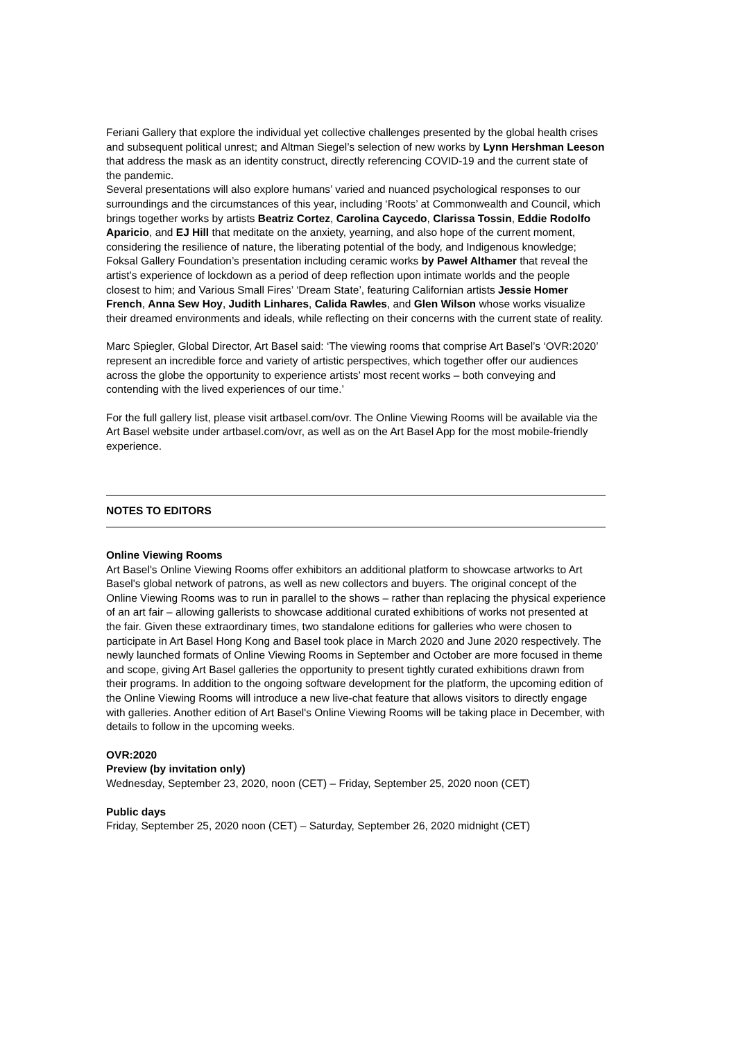Feriani Gallery that explore the individual yet collective challenges presented by the global health crises and subsequent political unrest; and Altman Siegel’s selection of new works by Lynn Hershman Leeson that address the mask as an identity construct, directly referencing COVID-19 and the current state of the pandemic.
Several presentations will also explore humans’ varied and nuanced psychological responses to our surroundings and the circumstances of this year, including ‘Roots’ at Commonwealth and Council, which brings together works by artists Beatriz Cortez, Carolina Caycedo, Clarissa Tossin, Eddie Rodolfo Aparicio, and EJ Hill that meditate on the anxiety, yearning, and also hope of the current moment, considering the resilience of nature, the liberating potential of the body, and Indigenous knowledge; Foksal Gallery Foundation’s presentation including ceramic works by Paweł Althamer that reveal the artist’s experience of lockdown as a period of deep reflection upon intimate worlds and the people closest to him; and Various Small Fires’ ‘Dream State’, featuring Californian artists Jessie Homer French, Anna Sew Hoy, Judith Linhares, Calida Rawles, and Glen Wilson whose works visualize their dreamed environments and ideals, while reflecting on their concerns with the current state of reality.
Marc Spiegler, Global Director, Art Basel said: ‘The viewing rooms that comprise Art Basel’s ‘OVR:2020’ represent an incredible force and variety of artistic perspectives, which together offer our audiences across the globe the opportunity to experience artists’ most recent works – both conveying and contending with the lived experiences of our time.’
For the full gallery list, please visit artbasel.com/ovr. The Online Viewing Rooms will be available via the Art Basel website under artbasel.com/ovr, as well as on the Art Basel App for the most mobile-friendly experience.
NOTES TO EDITORS
Online Viewing Rooms
Art Basel's Online Viewing Rooms offer exhibitors an additional platform to showcase artworks to Art Basel's global network of patrons, as well as new collectors and buyers. The original concept of the Online Viewing Rooms was to run in parallel to the shows – rather than replacing the physical experience of an art fair – allowing gallerists to showcase additional curated exhibitions of works not presented at the fair. Given these extraordinary times, two standalone editions for galleries who were chosen to participate in Art Basel Hong Kong and Basel took place in March 2020 and June 2020 respectively. The newly launched formats of Online Viewing Rooms in September and October are more focused in theme and scope, giving Art Basel galleries the opportunity to present tightly curated exhibitions drawn from their programs. In addition to the ongoing software development for the platform, the upcoming edition of the Online Viewing Rooms will introduce a new live-chat feature that allows visitors to directly engage with galleries. Another edition of Art Basel's Online Viewing Rooms will be taking place in December, with details to follow in the upcoming weeks.
OVR:2020
Preview (by invitation only)
Wednesday, September 23, 2020, noon (CET) – Friday, September 25, 2020 noon (CET)
Public days
Friday, September 25, 2020 noon (CET) – Saturday, September 26, 2020 midnight (CET)